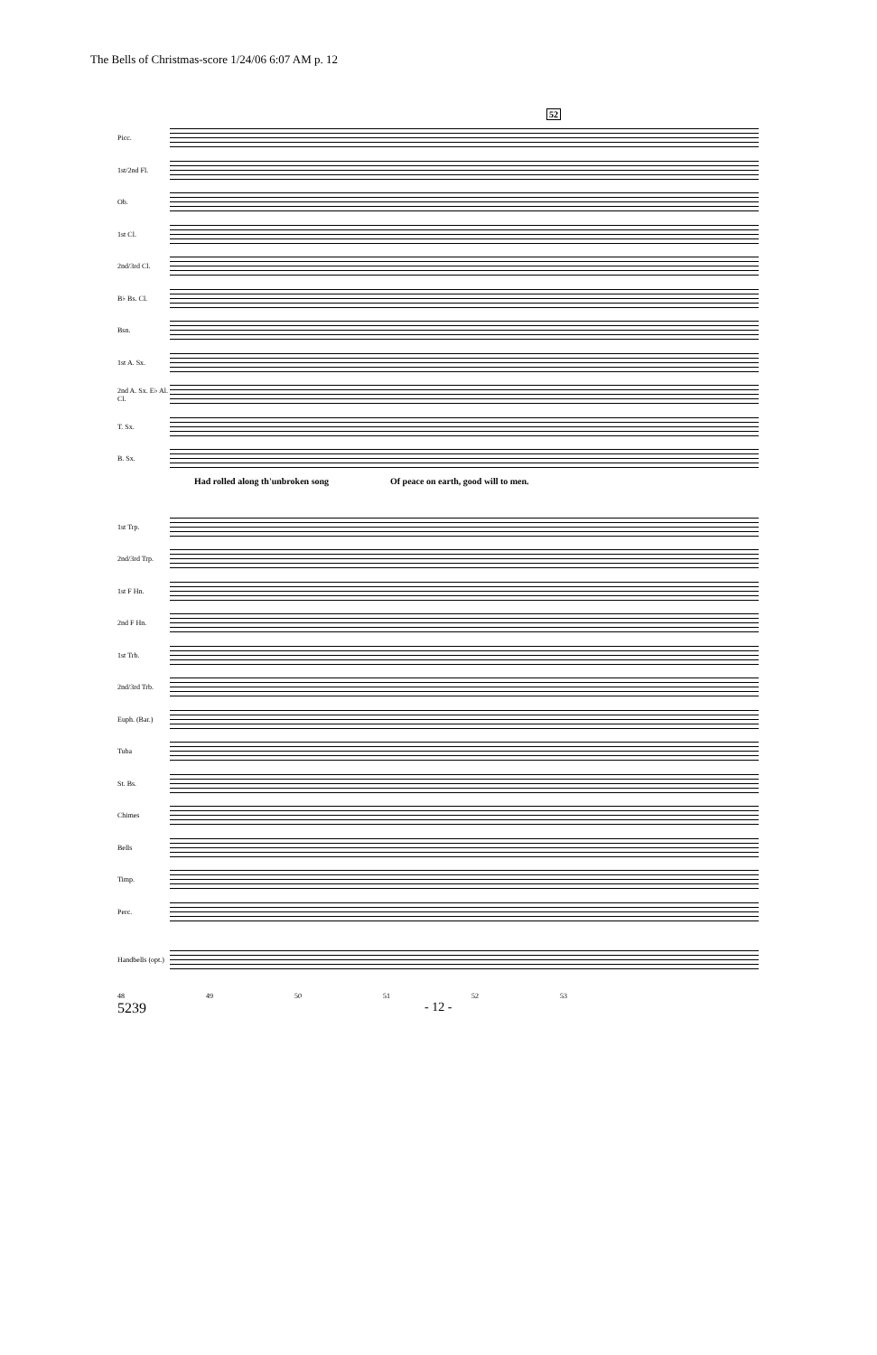The Bells of Christmas-score 1/24/06 6:07 AM p. 12
52
Picc.
1st/2nd Fl.
Ob.
1st Cl.
2nd/3rd Cl.
B♭ Bs. Cl.
Bsn.
1st A. Sx.
2nd A. Sx. E♭ Al. Cl.
T. Sx.
B. Sx.
1st Trp.
2nd/3rd Trp.
1st F Hn.
2nd F Hn.
1st Trb.
2nd/3rd Trb.
Euph. (Bar.)
Tuba
St. Bs.
Chimes
Bells
Timp.
Perc.
Handbells (opt.)
Had rolled along th'unbroken song
Of peace on earth, good will to men.
48 49 50 51 52 53
5239 - 12 -